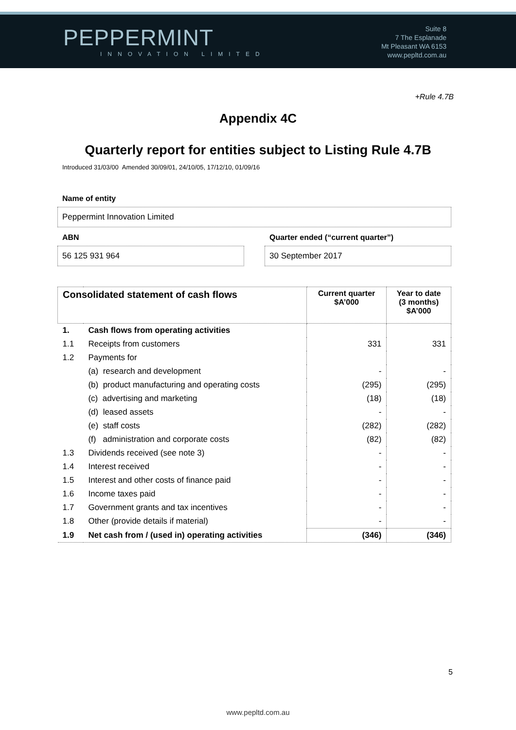PEPPERMINT
INNOVATION LIMITED
Suite 8
7 The Esplanade
Mt Pleasant WA 6153
www.pepltd.com.au
+Rule 4.7B
Appendix 4C
Quarterly report for entities subject to Listing Rule 4.7B
Introduced 31/03/00 Amended 30/09/01, 24/10/05, 17/12/10, 01/09/16
Name of entity
Peppermint Innovation Limited
ABN Quarter ended (“current quarter”)
56 125 931 964 30 September 2017
| Consolidated statement of cash flows | | Current quarter $A’000 | Year to date (3 months) $A’000 |
| --- | --- | --- | --- |
| 1. | Cash flows from operating activities | | |
| 1.1 | Receipts from customers | 331 | 331 |
| 1.2 | Payments for | | |
| | (a) research and development | - | - |
| | (b) product manufacturing and operating costs | (295) | (295) |
| | (c) advertising and marketing | (18) | (18) |
| | (d) leased assets | - | - |
| | (e) staff costs | (282) | (282) |
| | (f) administration and corporate costs | (82) | (82) |
| 1.3 | Dividends received (see note 3) | - | - |
| 1.4 | Interest received | - | - |
| 1.5 | Interest and other costs of finance paid | - | - |
| 1.6 | Income taxes paid | - | - |
| 1.7 | Government grants and tax incentives | - | - |
| 1.8 | Other (provide details if material) | - | - |
| 1.9 | Net cash from / (used in) operating activities | (346) | (346) |
5
www.pepltd.com.au